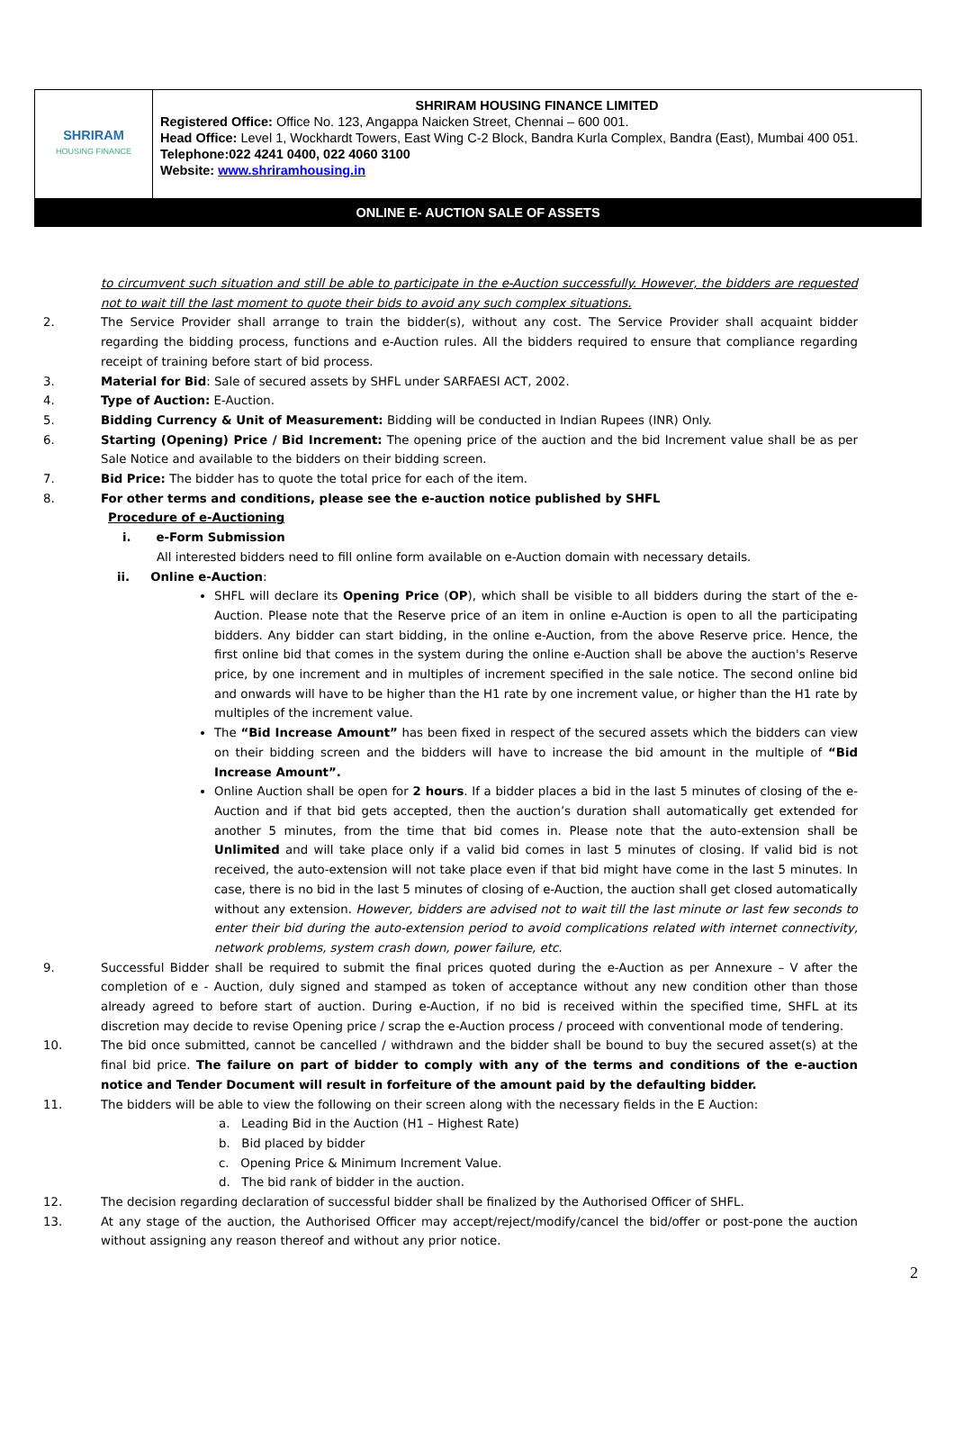| SHRIRAM HOUSING FINANCE | SHRIRAM HOUSING FINANCE LIMITED Registered Office: Office No. 123, Angappa Naicken Street, Chennai – 600 001. Head Office: Level 1, Wockhardt Towers, East Wing C-2 Block, Bandra Kurla Complex, Bandra (East), Mumbai 400 051. Telephone:022 4241 0400, 022 4060 3100 Website: www.shriramhousing.in |
| ONLINE E- AUCTION SALE OF ASSETS | |
to circumvent such situation and still be able to participate in the e-Auction successfully. However, the bidders are requested not to wait till the last moment to quote their bids to avoid any such complex situations.
2. The Service Provider shall arrange to train the bidder(s), without any cost. The Service Provider shall acquaint bidder regarding the bidding process, functions and e-Auction rules. All the bidders required to ensure that compliance regarding receipt of training before start of bid process.
3. Material for Bid: Sale of secured assets by SHFL under SARFAESI ACT, 2002.
4. Type of Auction: E-Auction.
5. Bidding Currency & Unit of Measurement: Bidding will be conducted in Indian Rupees (INR) Only.
6. Starting (Opening) Price / Bid Increment: The opening price of the auction and the bid Increment value shall be as per Sale Notice and available to the bidders on their bidding screen.
7. Bid Price: The bidder has to quote the total price for each of the item.
8. For other terms and conditions, please see the e-auction notice published by SHFL
Procedure of e-Auctioning
i. e-Form Submission
All interested bidders need to fill online form available on e-Auction domain with necessary details.
ii. Online e-Auction:
SHFL will declare its Opening Price (OP), which shall be visible to all bidders during the start of the e-Auction. Please note that the Reserve price of an item in online e-Auction is open to all the participating bidders. Any bidder can start bidding, in the online e-Auction, from the above Reserve price. Hence, the first online bid that comes in the system during the online e-Auction shall be above the auction's Reserve price, by one increment and in multiples of increment specified in the sale notice. The second online bid and onwards will have to be higher than the H1 rate by one increment value, or higher than the H1 rate by multiples of the increment value.
The “Bid Increase Amount” has been fixed in respect of the secured assets which the bidders can view on their bidding screen and the bidders will have to increase the bid amount in the multiple of “Bid Increase Amount”.
Online Auction shall be open for 2 hours. If a bidder places a bid in the last 5 minutes of closing of the e-Auction and if that bid gets accepted, then the auction’s duration shall automatically get extended for another 5 minutes, from the time that bid comes in. Please note that the auto-extension shall be Unlimited and will take place only if a valid bid comes in last 5 minutes of closing. If valid bid is not received, the auto-extension will not take place even if that bid might have come in the last 5 minutes. In case, there is no bid in the last 5 minutes of closing of e-Auction, the auction shall get closed automatically without any extension. However, bidders are advised not to wait till the last minute or last few seconds to enter their bid during the auto-extension period to avoid complications related with internet connectivity, network problems, system crash down, power failure, etc.
9. Successful Bidder shall be required to submit the final prices quoted during the e-Auction as per Annexure – V after the completion of e - Auction, duly signed and stamped as token of acceptance without any new condition other than those already agreed to before start of auction. During e-Auction, if no bid is received within the specified time, SHFL at its discretion may decide to revise Opening price / scrap the e-Auction process / proceed with conventional mode of tendering.
10. The bid once submitted, cannot be cancelled / withdrawn and the bidder shall be bound to buy the secured asset(s) at the final bid price. The failure on part of bidder to comply with any of the terms and conditions of the e-auction notice and Tender Document will result in forfeiture of the amount paid by the defaulting bidder.
11. The bidders will be able to view the following on their screen along with the necessary fields in the E Auction:
a. Leading Bid in the Auction (H1 – Highest Rate)
b. Bid placed by bidder
c. Opening Price & Minimum Increment Value.
d. The bid rank of bidder in the auction.
12. The decision regarding declaration of successful bidder shall be finalized by the Authorised Officer of SHFL.
13. At any stage of the auction, the Authorised Officer may accept/reject/modify/cancel the bid/offer or post-pone the auction without assigning any reason thereof and without any prior notice.
2